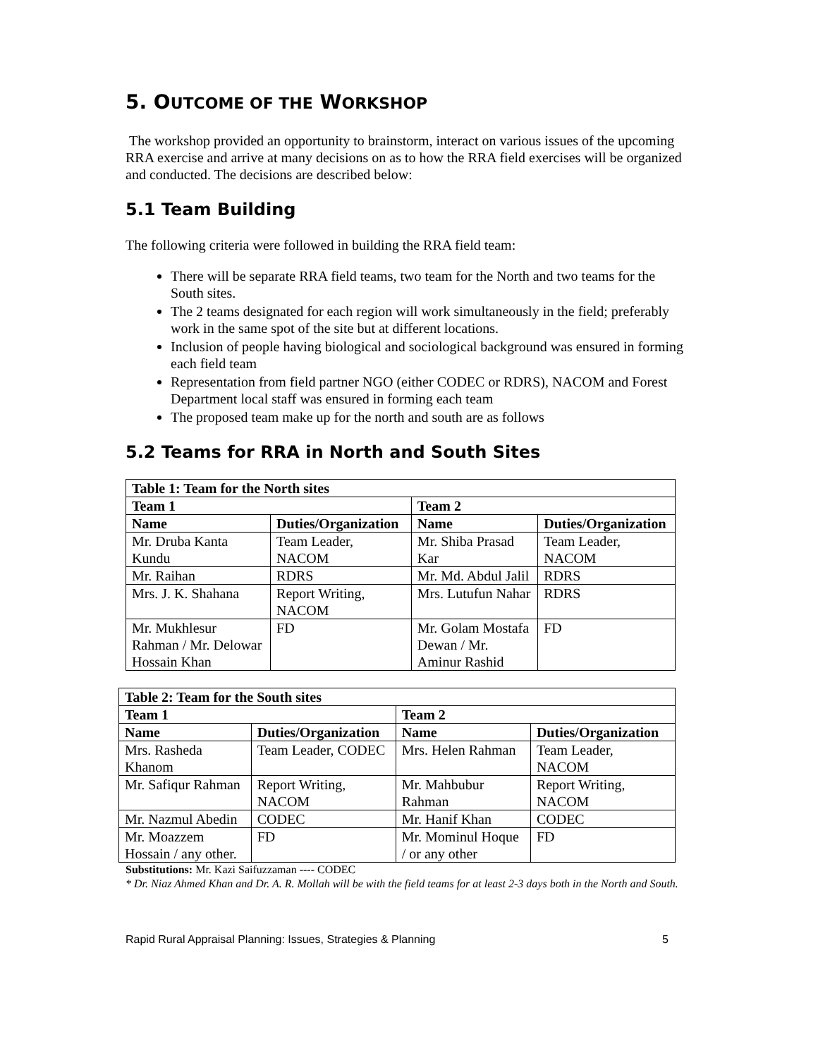5. OUTCOME OF THE WORKSHOP
The workshop provided an opportunity to brainstorm, interact on various issues of the upcoming RRA exercise and arrive at many decisions on as to how the RRA field exercises will be organized and conducted. The decisions are described below:
5.1 Team Building
The following criteria were followed in building the RRA field team:
There will be separate RRA field teams, two team for the North and two teams for the South sites.
The 2 teams designated for each region will work simultaneously in the field; preferably work in the same spot of the site but at different locations.
Inclusion of people having biological and sociological background was ensured in forming each field team
Representation from field partner NGO (either CODEC or RDRS), NACOM and Forest Department local staff was ensured in forming each team
The proposed team make up for the north and south are as follows
5.2 Teams for RRA in North and South Sites
| Table 1: Team for the North sites | | | |
| --- | --- | --- | --- |
| Team 1 | | Team 2 | |
| Name | Duties/Organization | Name | Duties/Organization |
| Mr. Druba Kanta Kundu | Team Leader, NACOM | Mr. Shiba Prasad Kar | Team Leader, NACOM |
| Mr. Raihan | RDRS | Mr. Md. Abdul Jalil | RDRS |
| Mrs. J. K. Shahana | Report Writing, NACOM | Mrs. Lutufun Nahar | RDRS |
| Mr. Mukhlesur Rahman / Mr. Delowar Hossain Khan | FD | Mr. Golam Mostafa Dewan / Mr. Aminur Rashid | FD |
| Table 2: Team for the South sites | | | |
| --- | --- | --- | --- |
| Team 1 | | Team 2 | |
| Name | Duties/Organization | Name | Duties/Organization |
| Mrs. Rasheda Khanom | Team Leader, CODEC | Mrs. Helen Rahman | Team Leader, NACOM |
| Mr. Safiqur Rahman | Report Writing, NACOM | Mr. Mahbubur Rahman | Report Writing, NACOM |
| Mr. Nazmul Abedin | CODEC | Mr. Hanif Khan | CODEC |
| Mr. Moazzem Hossain / any other. | FD | Mr. Mominul Hoque / or any other | FD |
Substitutions: Mr. Kazi Saifuzzaman ---- CODEC
* Dr. Niaz Ahmed Khan and Dr. A. R. Mollah will be with the field teams for at least 2-3 days both in the North and South.
Rapid Rural Appraisal Planning: Issues, Strategies & Planning 5